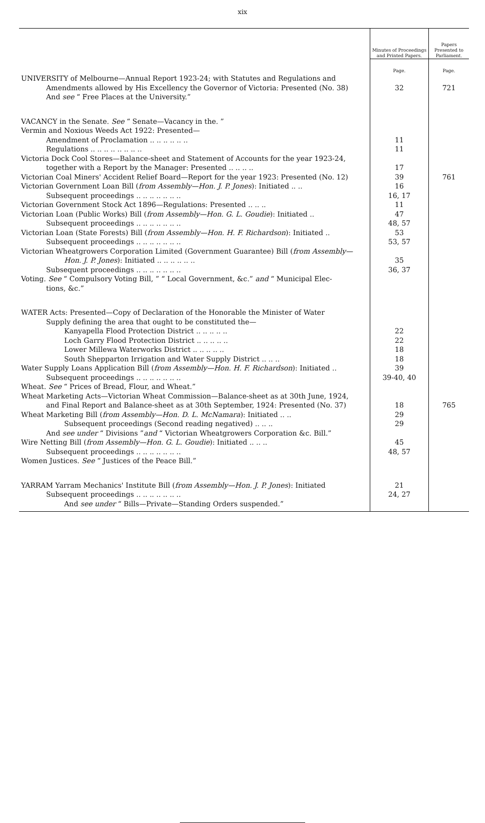xix
| | Minutes of Proceedings and Printed Papers. | Papers Presented to Parliament. |
| --- | --- | --- |
| | Page. | Page. |
| UNIVERSITY of Melbourne—Annual Report 1923-24; with Statutes and Regulations and | | |
| Amendments allowed by His Excellency the Governor of Victoria: Presented (No. 38) | 32 | 721 |
| And see “ Free Places at the University.” | | |
| VACANCY in the Senate. See “ Senate—Vacancy in the. ” | | |
| Vermin and Noxious Weeds Act 1922: Presented— | | |
| Amendment of Proclamation .. .. .. .. .. .. | 11 | |
| Regulations .. .. .. .. .. .. .. .. | 11 | |
| Victoria Dock Cool Stores—Balance-sheet and Statement of Accounts for the year 1923-24, | | |
| together with a Report by the Manager: Presented .. .. .. .. | 17 | |
| Victorian Coal Miners' Accident Relief Board—Report for the year 1923: Presented (No. 12) | 39 | 761 |
| Victorian Government Loan Bill ( from Assembly—Hon. J. P. Jones ): Initiated .. .. | 16 | |
| Subsequent proceedings .. .. .. .. .. .. .. | 16, 17 | |
| Victorian Government Stock Act 1896—Regulations: Presented .. .. .. | 11 | |
| Victorian Loan (Public Works) Bill ( from Assembly—Hon. G. L. Goudie ): Initiated .. | 47 | |
| Subsequent proceedings .. .. .. .. .. .. .. | 48, 57 | |
| Victorian Loan (State Forests) Bill ( from Assembly—Hon. H. F. Richardson ): Initiated .. | 53 | |
| Subsequent proceedings .. .. .. .. .. .. .. | 53, 57 | |
| Victorian Wheatgrowers Corporation Limited (Government Guarantee) Bill ( from Assembly— | | |
| Hon. J. P. Jones ): Initiated .. .. .. .. .. .. | 35 | |
| Subsequent proceedings .. .. .. .. .. .. .. | 36, 37 | |
| Voting. See “ Compulsory Voting Bill, ” “ Local Government, &c.” and “ Municipal Elec- | | |
| tions, &c.” | | |
| WATER Acts: Presented—Copy of Declaration of the Honorable the Minister of Water | | |
| Supply defining the area that ought to be constituted the— | | |
| Kanyapella Flood Protection District .. .. .. .. .. | 22 | |
| Loch Garry Flood Protection District .. .. .. .. .. | 22 | |
| Lower Millewa Waterworks District .. .. .. .. .. | 18 | |
| South Shepparton Irrigation and Water Supply District .. .. .. | 18 | |
| Water Supply Loans Application Bill ( from Assembly—Hon. H. F. Richardson ): Initiated .. | 39 | |
| Subsequent proceedings .. .. .. .. .. .. .. | 39-40, 40 | |
| Wheat. See “ Prices of Bread, Flour, and Wheat.” | | |
| Wheat Marketing Acts—Victorian Wheat Commission—Balance-sheet as at 30th June, 1924, | | |
| and Final Report and Balance-sheet as at 30th September, 1924: Presented (No. 37) | 18 | 765 |
| Wheat Marketing Bill ( from Assembly—Hon. D. L. McNamara ): Initiated .. .. | 29 | |
| Subsequent proceedings (Second reading negatived) .. .. .. | 29 | |
| And see under “ Divisions ” and “ Victorian Wheatgrowers Corporation &c. Bill.” | | |
| Wire Netting Bill ( from Assembly—Hon. G. L. Goudie ): Initiated .. .. .. | 45 | |
| Subsequent proceedings .. .. .. .. .. .. .. | 48, 57 | |
| Women Justices. See “ Justices of the Peace Bill.” | | |
| YARRAM Yarram Mechanics' Institute Bill ( from Assembly—Hon. J. P. Jones ): Initiated | 21 | |
| Subsequent proceedings .. .. .. .. .. .. .. | 24, 27 | |
| And see under “ Bills—Private—Standing Orders suspended.” | | |